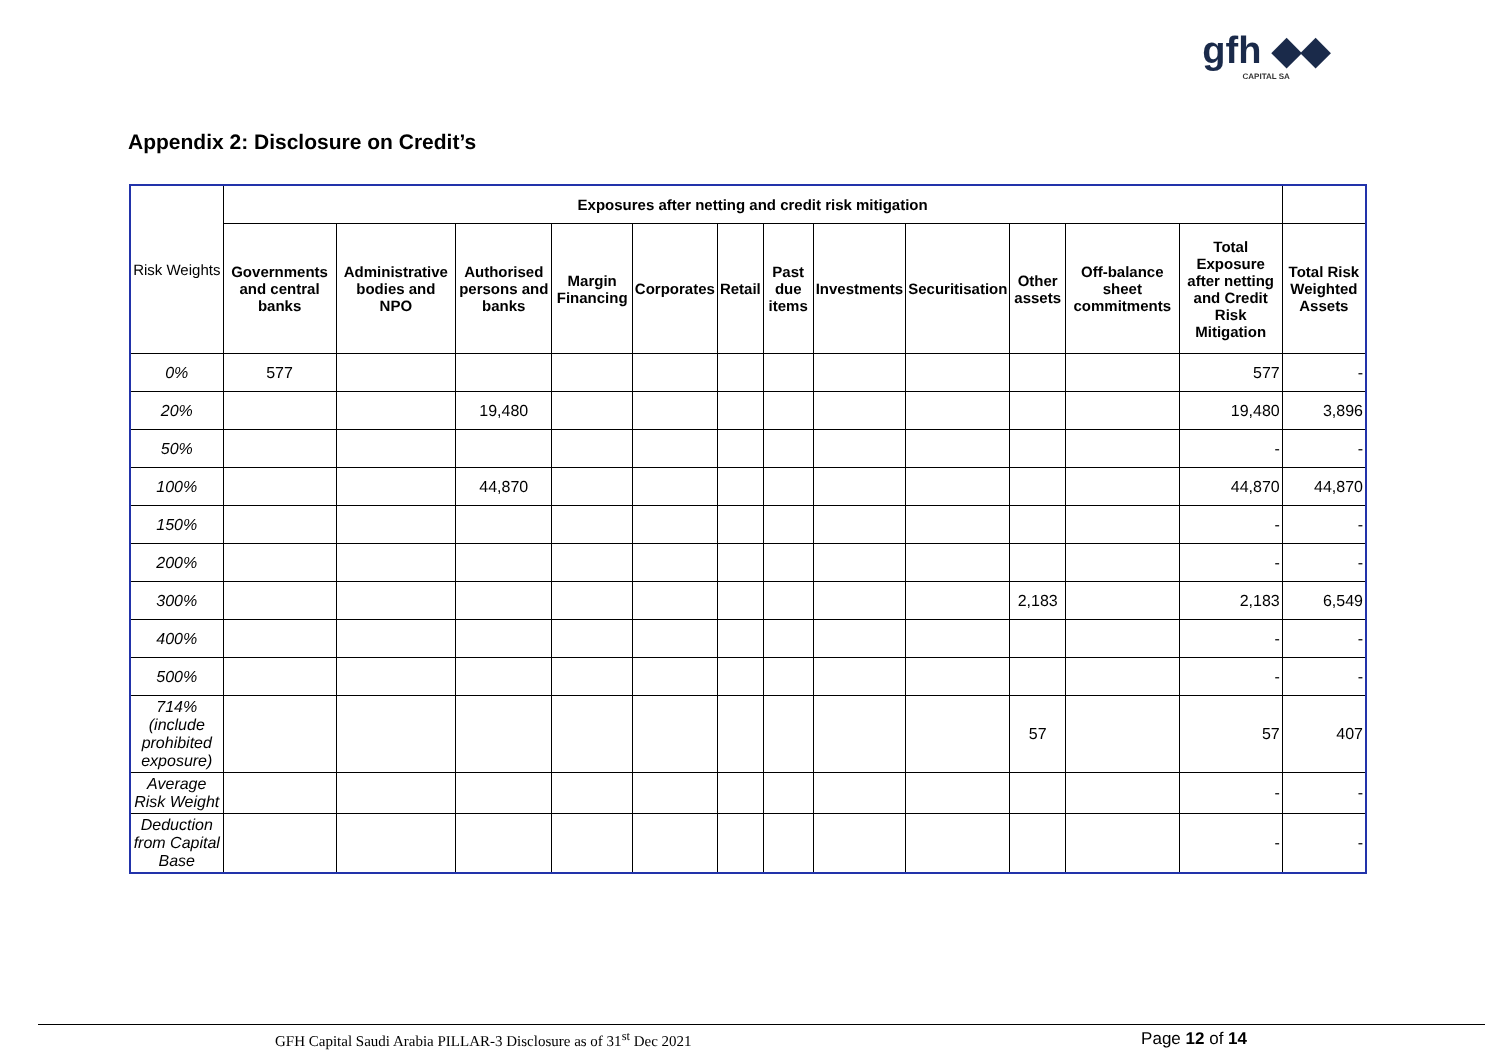gfh ◆◆
CAPITAL SA
Appendix 2: Disclosure on Credit’s
| Risk Weights | Exposures after netting and credit risk mitigation | | | | | | | | | | | | |
| --- | --- | --- | --- | --- | --- | --- | --- | --- | --- | --- | --- | --- | --- |
| | Governments and central banks | Administrative bodies and NPO | Authorised persons and banks | Margin Financing | Corporates | Retail | Past due items | Investments | Securitisation | Other assets | Off-balance sheet commitments | Total Exposure after netting and Credit Risk Mitigation | Total Risk Weighted Assets |
| 0% | 577 | | | | | | | | | | | 577 | - |
| 20% | | | 19,480 | | | | | | | | | 19,480 | 3,896 |
| 50% | | | | | | | | | | | | - | - |
| 100% | | | 44,870 | | | | | | | | | 44,870 | 44,870 |
| 150% | | | | | | | | | | | | - | - |
| 200% | | | | | | | | | | | | - | - |
| 300% | | | | | | | | | | 2,183 | | 2,183 | 6,549 |
| 400% | | | | | | | | | | | | - | - |
| 500% | | | | | | | | | | | | - | - |
| 714% (include prohibited exposure) | | | | | | | | | | 57 | | 57 | 407 |
| Average Risk Weight | | | | | | | | | | | | - | - |
| Deduction from Capital Base | | | | | | | | | | | | - | - |
GFH Capital Saudi Arabia PILLAR-3 Disclosure as of 31<sup>st</sup> Dec 2021
Page 12 of 14